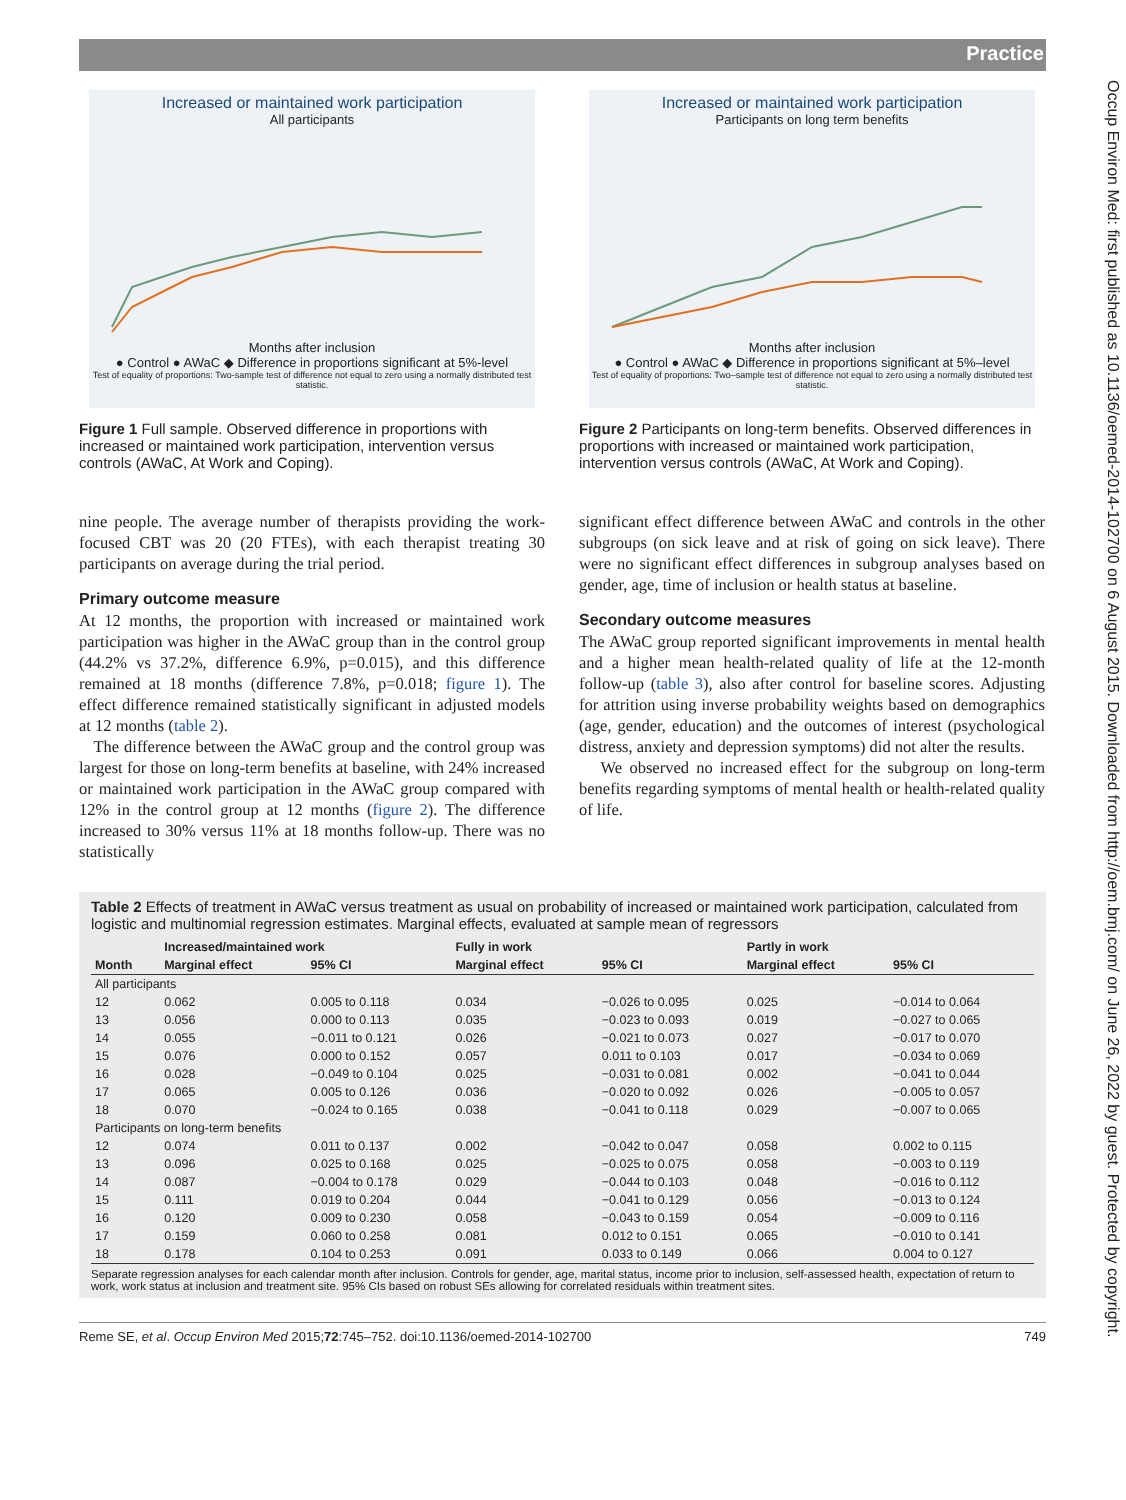Practice
Occup Environ Med: first published as 10.1136/oemed-2014-102700 on 6 August 2015. Downloaded from http://oem.bmj.com/ on June 26, 2022 by guest. Protected by copyright.
Increased or maintained work participation
All participants
Months after inclusion
● Control ● AWaC ◆ Difference in proportions significant at 5%-level
Test of equality of proportions: Two-sample test of difference not equal to zero using a normally distributed test statistic.
Figure 1 Full sample. Observed difference in proportions with increased or maintained work participation, intervention versus controls (AWaC, At Work and Coping).
nine people. The average number of therapists providing the work-focused CBT was 20 (20 FTEs), with each therapist treating 30 participants on average during the trial period.
Primary outcome measure
At 12 months, the proportion with increased or maintained work participation was higher in the AWaC group than in the control group (44.2% vs 37.2%, difference 6.9%, p=0.015), and this difference remained at 18 months (difference 7.8%, p=0.018; figure 1). The effect difference remained statistically significant in adjusted models at 12 months (table 2).
The difference between the AWaC group and the control group was largest for those on long-term benefits at baseline, with 24% increased or maintained work participation in the AWaC group compared with 12% in the control group at 12 months (figure 2). The difference increased to 30% versus 11% at 18 months follow-up. There was no statistically
Increased or maintained work participation
Participants on long term benefits
Months after inclusion
● Control ● AWaC ◆ Difference in proportions significant at 5%–level
Test of equality of proportions: Two–sample test of difference not equal to zero using a normally distributed test statistic.
Figure 2 Participants on long-term benefits. Observed differences in proportions with increased or maintained work participation, intervention versus controls (AWaC, At Work and Coping).
significant effect difference between AWaC and controls in the other subgroups (on sick leave and at risk of going on sick leave). There were no significant effect differences in subgroup analyses based on gender, age, time of inclusion or health status at baseline.
Secondary outcome measures
The AWaC group reported significant improvements in mental health and a higher mean health-related quality of life at the 12-month follow-up (table 3), also after control for baseline scores. Adjusting for attrition using inverse probability weights based on demographics (age, gender, education) and the outcomes of interest (psychological distress, anxiety and depression symptoms) did not alter the results.
We observed no increased effect for the subgroup on long-term benefits regarding symptoms of mental health or health-related quality of life.
Table 2 Effects of treatment in AWaC versus treatment as usual on probability of increased or maintained work participation, calculated from logistic and multinomial regression estimates. Marginal effects, evaluated at sample mean of regressors
| | Increased/maintained work | | Fully in work | | Partly in work | |
| --- | --- | --- | --- | --- | --- | --- |
| Month | Marginal effect | 95% CI | Marginal effect | 95% CI | Marginal effect | 95% CI |
| All participants | | | | | | |
| 12 | 0.062 | 0.005 to 0.118 | 0.034 | −0.026 to 0.095 | 0.025 | −0.014 to 0.064 |
| 13 | 0.056 | 0.000 to 0.113 | 0.035 | −0.023 to 0.093 | 0.019 | −0.027 to 0.065 |
| 14 | 0.055 | −0.011 to 0.121 | 0.026 | −0.021 to 0.073 | 0.027 | −0.017 to 0.070 |
| 15 | 0.076 | 0.000 to 0.152 | 0.057 | 0.011 to 0.103 | 0.017 | −0.034 to 0.069 |
| 16 | 0.028 | −0.049 to 0.104 | 0.025 | −0.031 to 0.081 | 0.002 | −0.041 to 0.044 |
| 17 | 0.065 | 0.005 to 0.126 | 0.036 | −0.020 to 0.092 | 0.026 | −0.005 to 0.057 |
| 18 | 0.070 | −0.024 to 0.165 | 0.038 | −0.041 to 0.118 | 0.029 | −0.007 to 0.065 |
| Participants on long-term benefits | | | | | | |
| 12 | 0.074 | 0.011 to 0.137 | 0.002 | −0.042 to 0.047 | 0.058 | 0.002 to 0.115 |
| 13 | 0.096 | 0.025 to 0.168 | 0.025 | −0.025 to 0.075 | 0.058 | −0.003 to 0.119 |
| 14 | 0.087 | −0.004 to 0.178 | 0.029 | −0.044 to 0.103 | 0.048 | −0.016 to 0.112 |
| 15 | 0.111 | 0.019 to 0.204 | 0.044 | −0.041 to 0.129 | 0.056 | −0.013 to 0.124 |
| 16 | 0.120 | 0.009 to 0.230 | 0.058 | −0.043 to 0.159 | 0.054 | −0.009 to 0.116 |
| 17 | 0.159 | 0.060 to 0.258 | 0.081 | 0.012 to 0.151 | 0.065 | −0.010 to 0.141 |
| 18 | 0.178 | 0.104 to 0.253 | 0.091 | 0.033 to 0.149 | 0.066 | 0.004 to 0.127 |
Separate regression analyses for each calendar month after inclusion. Controls for gender, age, marital status, income prior to inclusion, self-assessed health, expectation of return to work, work status at inclusion and treatment site. 95% CIs based on robust SEs allowing for correlated residuals within treatment sites.
Reme SE, et al. Occup Environ Med 2015;72:745–752. doi:10.1136/oemed-2014-102700 749